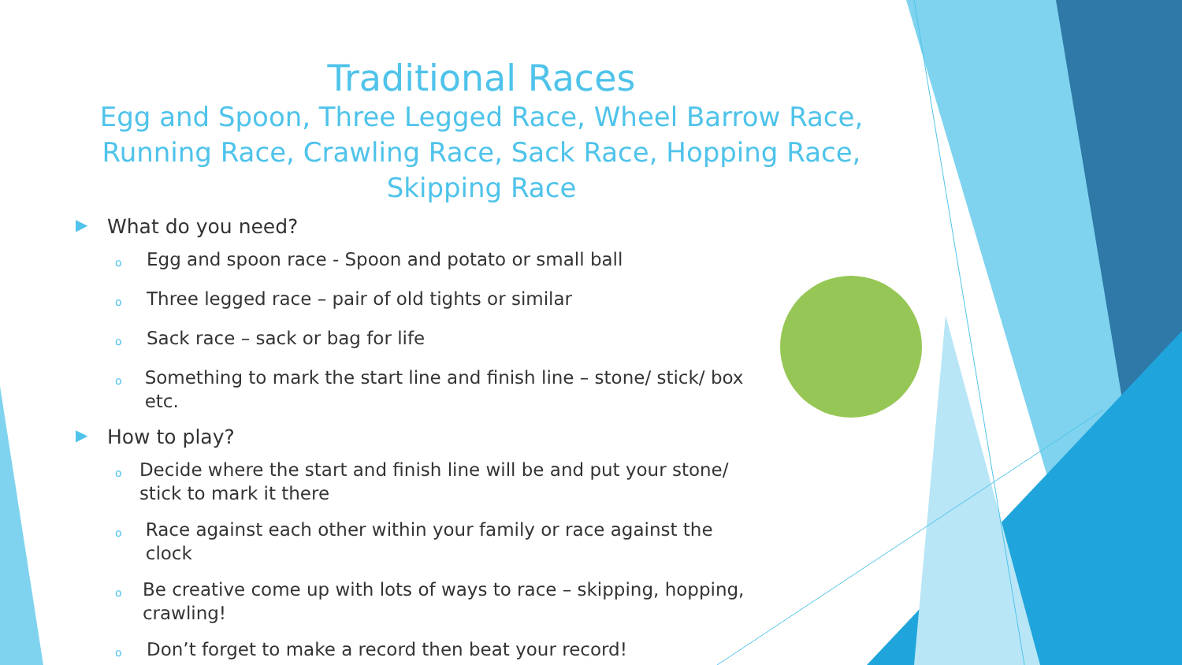Traditional Races
Egg and Spoon, Three Legged Race, Wheel Barrow Race, Running Race, Crawling Race, Sack Race, Hopping Race, Skipping Race
▶ What do you need?
o Egg and spoon race - Spoon and potato or small ball
o Three legged race – pair of old tights or similar
o Sack race – sack or bag for life
o Something to mark the start line and finish line – stone/ stick/ box etc.
▶ How to play?
o Decide where the start and finish line will be and put your stone/ stick to mark it there
o Race against each other within your family or race against the clock
o Be creative come up with lots of ways to race – skipping, hopping, crawling!
o Don’t forget to make a record then beat your record!